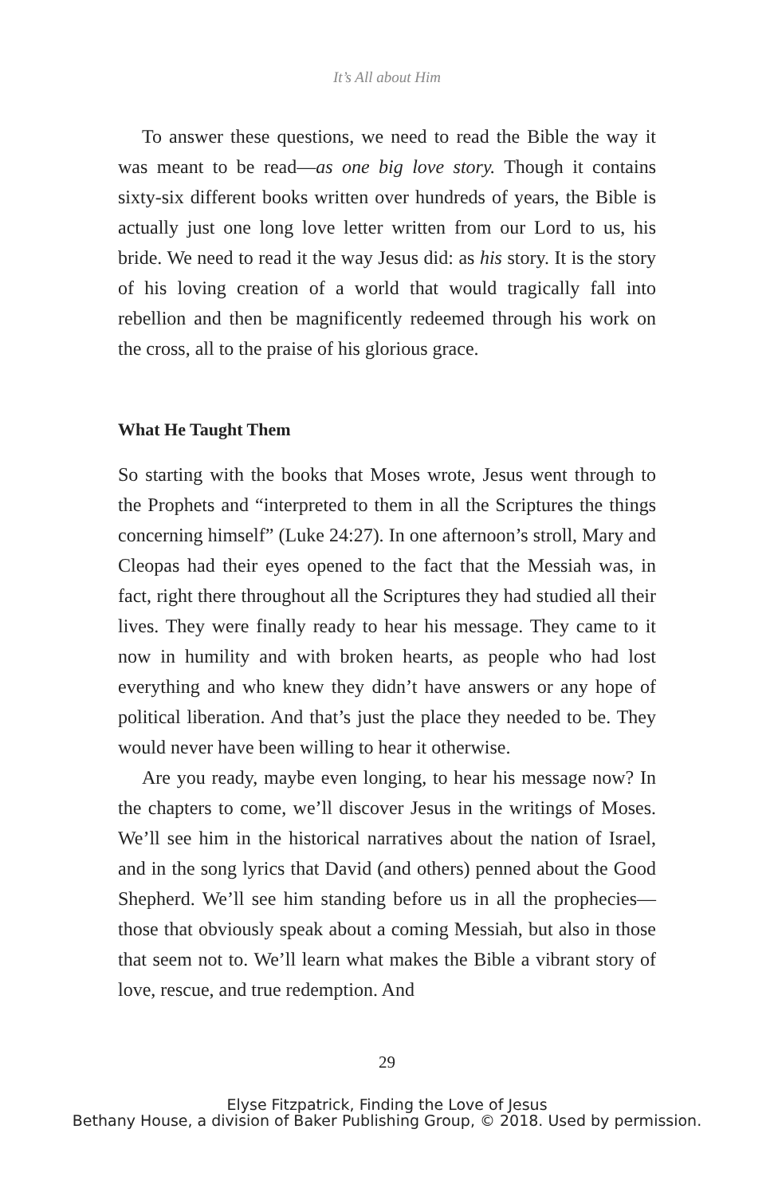It’s All about Him
To answer these questions, we need to read the Bible the way it was meant to be read—as one big love story. Though it contains sixty-six different books written over hundreds of years, the Bible is actually just one long love letter written from our Lord to us, his bride. We need to read it the way Jesus did: as his story. It is the story of his loving creation of a world that would tragically fall into rebellion and then be magnificently redeemed through his work on the cross, all to the praise of his glorious grace.
What He Taught Them
So starting with the books that Moses wrote, Jesus went through to the Prophets and “interpreted to them in all the Scriptures the things concerning himself” (Luke 24:27). In one afternoon’s stroll, Mary and Cleopas had their eyes opened to the fact that the Messiah was, in fact, right there throughout all the Scriptures they had studied all their lives. They were finally ready to hear his message. They came to it now in humility and with broken hearts, as people who had lost everything and who knew they didn’t have answers or any hope of political liberation. And that’s just the place they needed to be. They would never have been willing to hear it otherwise.
Are you ready, maybe even longing, to hear his message now? In the chapters to come, we’ll discover Jesus in the writings of Moses. We’ll see him in the historical narratives about the nation of Israel, and in the song lyrics that David (and others) penned about the Good Shepherd. We’ll see him standing before us in all the prophecies—those that obviously speak about a coming Messiah, but also in those that seem not to. We’ll learn what makes the Bible a vibrant story of love, rescue, and true redemption. And
29
Elyse Fitzpatrick, Finding the Love of Jesus
Bethany House, a division of Baker Publishing Group, © 2018. Used by permission.